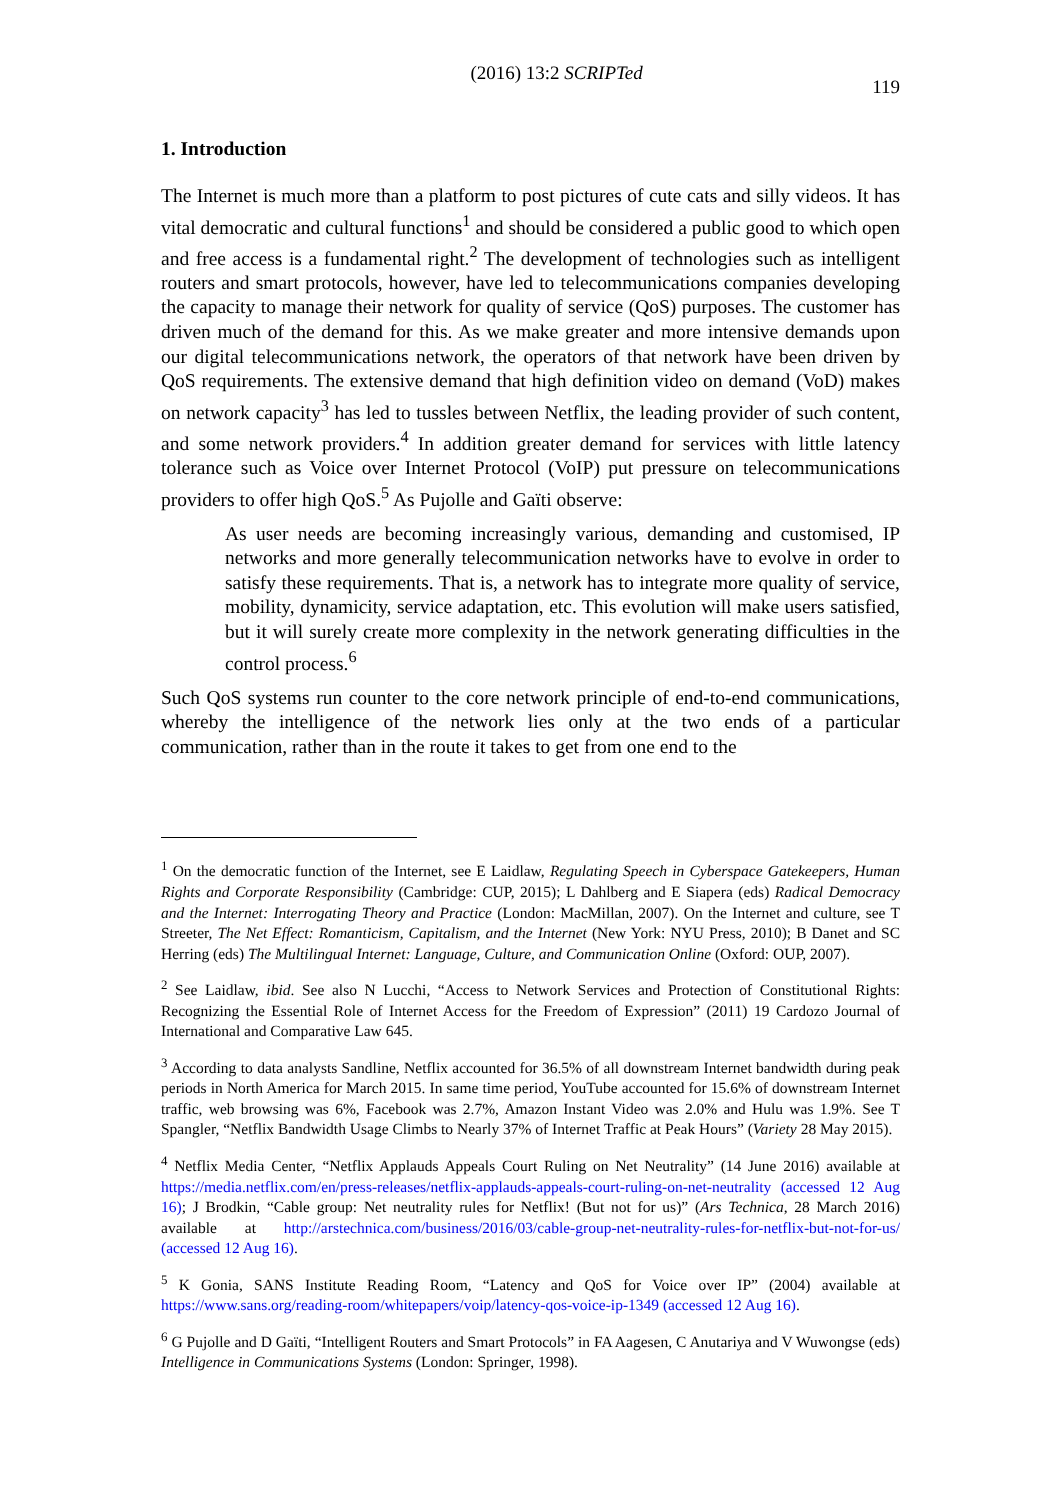(2016) 13:2 SCRIPTed 119
1. Introduction
The Internet is much more than a platform to post pictures of cute cats and silly videos. It has vital democratic and cultural functions<sup>1</sup> and should be considered a public good to which open and free access is a fundamental right.<sup>2</sup> The development of technologies such as intelligent routers and smart protocols, however, have led to telecommunications companies developing the capacity to manage their network for quality of service (QoS) purposes. The customer has driven much of the demand for this. As we make greater and more intensive demands upon our digital telecommunications network, the operators of that network have been driven by QoS requirements. The extensive demand that high definition video on demand (VoD) makes on network capacity<sup>3</sup> has led to tussles between Netflix, the leading provider of such content, and some network providers.<sup>4</sup> In addition greater demand for services with little latency tolerance such as Voice over Internet Protocol (VoIP) put pressure on telecommunications providers to offer high QoS.<sup>5</sup> As Pujolle and Gaïti observe:
As user needs are becoming increasingly various, demanding and customised, IP networks and more generally telecommunication networks have to evolve in order to satisfy these requirements. That is, a network has to integrate more quality of service, mobility, dynamicity, service adaptation, etc. This evolution will make users satisfied, but it will surely create more complexity in the network generating difficulties in the control process.<sup>6</sup>
Such QoS systems run counter to the core network principle of end-to-end communications, whereby the intelligence of the network lies only at the two ends of a particular communication, rather than in the route it takes to get from one end to the
<sup>1</sup> On the democratic function of the Internet, see E Laidlaw, Regulating Speech in Cyberspace Gatekeepers, Human Rights and Corporate Responsibility (Cambridge: CUP, 2015); L Dahlberg and E Siapera (eds) Radical Democracy and the Internet: Interrogating Theory and Practice (London: MacMillan, 2007). On the Internet and culture, see T Streeter, The Net Effect: Romanticism, Capitalism, and the Internet (New York: NYU Press, 2010); B Danet and SC Herring (eds) The Multilingual Internet: Language, Culture, and Communication Online (Oxford: OUP, 2007).
<sup>2</sup> See Laidlaw, ibid. See also N Lucchi, “Access to Network Services and Protection of Constitutional Rights: Recognizing the Essential Role of Internet Access for the Freedom of Expression” (2011) 19 Cardozo Journal of International and Comparative Law 645.
<sup>3</sup> According to data analysts Sandline, Netflix accounted for 36.5% of all downstream Internet bandwidth during peak periods in North America for March 2015. In same time period, YouTube accounted for 15.6% of downstream Internet traffic, web browsing was 6%, Facebook was 2.7%, Amazon Instant Video was 2.0% and Hulu was 1.9%. See T Spangler, “Netflix Bandwidth Usage Climbs to Nearly 37% of Internet Traffic at Peak Hours” (Variety 28 May 2015).
<sup>4</sup> Netflix Media Center, “Netflix Applauds Appeals Court Ruling on Net Neutrality” (14 June 2016) available at https://media.netflix.com/en/press-releases/netflix-applauds-appeals-court-ruling-on-net-neutrality (accessed 12 Aug 16); J Brodkin, “Cable group: Net neutrality rules for Netflix! (But not for us)” (Ars Technica, 28 March 2016) available at http://arstechnica.com/business/2016/03/cable-group-net-neutrality-rules-for-netflix-but-not-for-us/ (accessed 12 Aug 16).
<sup>5</sup> K Gonia, SANS Institute Reading Room, “Latency and QoS for Voice over IP” (2004) available at https://www.sans.org/reading-room/whitepapers/voip/latency-qos-voice-ip-1349 (accessed 12 Aug 16).
<sup>6</sup> G Pujolle and D Gaïti, “Intelligent Routers and Smart Protocols” in FA Aagesen, C Anutariya and V Wuwongse (eds) Intelligence in Communications Systems (London: Springer, 1998).